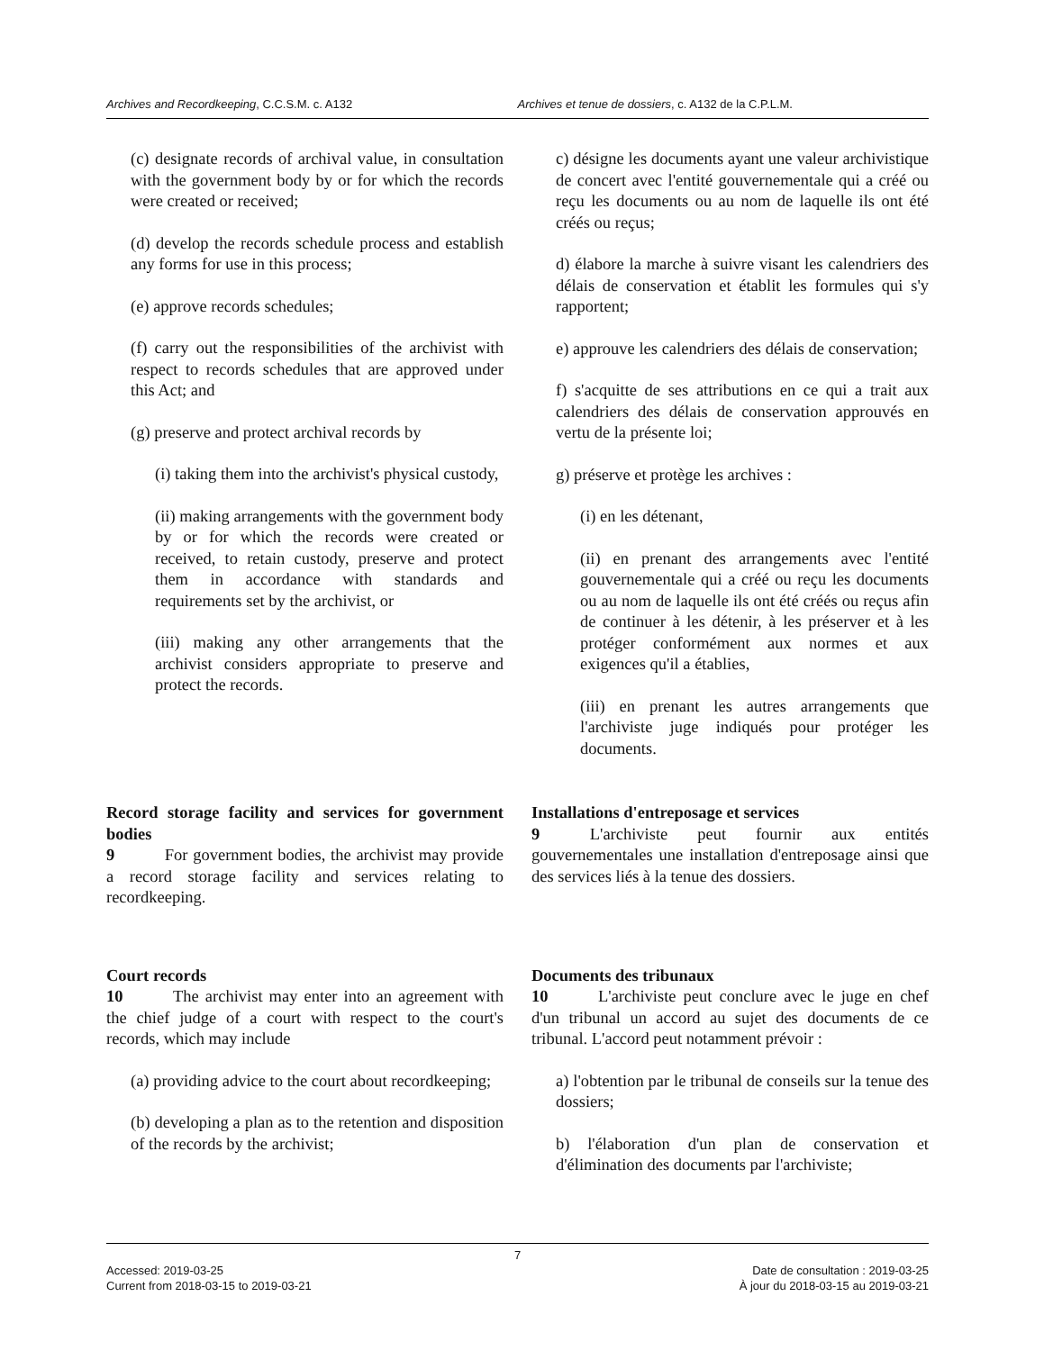Archives and Recordkeeping, C.C.S.M. c. A132 Archives et tenue de dossiers, c. A132 de la C.P.L.M.
(c) designate records of archival value, in consultation with the government body by or for which the records were created or received;
(d) develop the records schedule process and establish any forms for use in this process;
(e) approve records schedules;
(f) carry out the responsibilities of the archivist with respect to records schedules that are approved under this Act; and
(g) preserve and protect archival records by
(i) taking them into the archivist's physical custody,
(ii) making arrangements with the government body by or for which the records were created or received, to retain custody, preserve and protect them in accordance with standards and requirements set by the archivist, or
(iii) making any other arrangements that the archivist considers appropriate to preserve and protect the records.
c) désigne les documents ayant une valeur archivistique de concert avec l'entité gouvernementale qui a créé ou reçu les documents ou au nom de laquelle ils ont été créés ou reçus;
d) élabore la marche à suivre visant les calendriers des délais de conservation et établit les formules qui s'y rapportent;
e) approuve les calendriers des délais de conservation;
f) s'acquitte de ses attributions en ce qui a trait aux calendriers des délais de conservation approuvés en vertu de la présente loi;
g) préserve et protège les archives :
(i) en les détenant,
(ii) en prenant des arrangements avec l'entité gouvernementale qui a créé ou reçu les documents ou au nom de laquelle ils ont été créés ou reçus afin de continuer à les détenir, à les préserver et à les protéger conformément aux normes et aux exigences qu'il a établies,
(iii) en prenant les autres arrangements que l'archiviste juge indiqués pour protéger les documents.
Record storage facility and services for government bodies
9   For government bodies, the archivist may provide a record storage facility and services relating to recordkeeping.
Installations d'entreposage et services
9   L'archiviste peut fournir aux entités gouvernementales une installation d'entreposage ainsi que des services liés à la tenue des dossiers.
Court records
10   The archivist may enter into an agreement with the chief judge of a court with respect to the court's records, which may include
(a) providing advice to the court about recordkeeping;
(b) developing a plan as to the retention and disposition of the records by the archivist;
Documents des tribunaux
10   L'archiviste peut conclure avec le juge en chef d'un tribunal un accord au sujet des documents de ce tribunal. L'accord peut notamment prévoir :
a) l'obtention par le tribunal de conseils sur la tenue des dossiers;
b) l'élaboration d'un plan de conservation et d'élimination des documents par l'archiviste;
7
Accessed: 2019-03-25
Current from 2018-03-15 to 2019-03-21
Date de consultation : 2019-03-25
À jour du 2018-03-15 au 2019-03-21